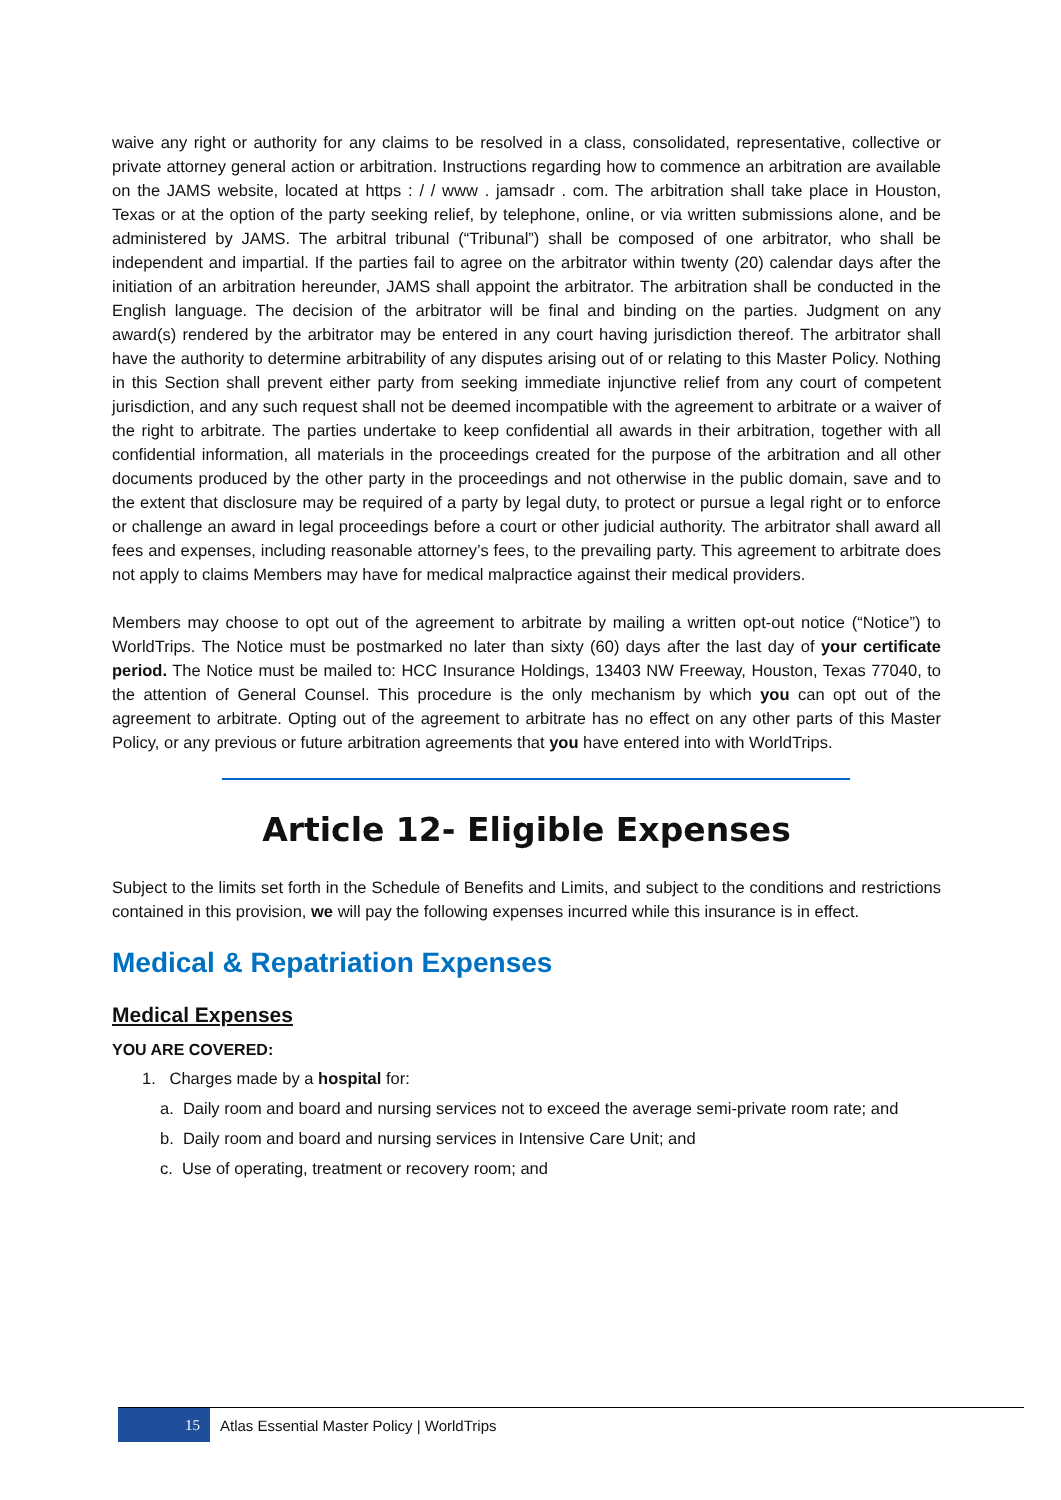waive any right or authority for any claims to be resolved in a class, consolidated, representative, collective or private attorney general action or arbitration. Instructions regarding how to commence an arbitration are available on the JAMS website, located at https : / / www . jamsadr . com. The arbitration shall take place in Houston, Texas or at the option of the party seeking relief, by telephone, online, or via written submissions alone, and be administered by JAMS. The arbitral tribunal (“Tribunal”) shall be composed of one arbitrator, who shall be independent and impartial. If the parties fail to agree on the arbitrator within twenty (20) calendar days after the initiation of an arbitration hereunder, JAMS shall appoint the arbitrator. The arbitration shall be conducted in the English language. The decision of the arbitrator will be final and binding on the parties. Judgment on any award(s) rendered by the arbitrator may be entered in any court having jurisdiction thereof. The arbitrator shall have the authority to determine arbitrability of any disputes arising out of or relating to this Master Policy. Nothing in this Section shall prevent either party from seeking immediate injunctive relief from any court of competent jurisdiction, and any such request shall not be deemed incompatible with the agreement to arbitrate or a waiver of the right to arbitrate. The parties undertake to keep confidential all awards in their arbitration, together with all confidential information, all materials in the proceedings created for the purpose of the arbitration and all other documents produced by the other party in the proceedings and not otherwise in the public domain, save and to the extent that disclosure may be required of a party by legal duty, to protect or pursue a legal right or to enforce or challenge an award in legal proceedings before a court or other judicial authority. The arbitrator shall award all fees and expenses, including reasonable attorney’s fees, to the prevailing party. This agreement to arbitrate does not apply to claims Members may have for medical malpractice against their medical providers.
Members may choose to opt out of the agreement to arbitrate by mailing a written opt-out notice (“Notice”) to WorldTrips. The Notice must be postmarked no later than sixty (60) days after the last day of your certificate period. The Notice must be mailed to: HCC Insurance Holdings, 13403 NW Freeway, Houston, Texas 77040, to the attention of General Counsel. This procedure is the only mechanism by which you can opt out of the agreement to arbitrate. Opting out of the agreement to arbitrate has no effect on any other parts of this Master Policy, or any previous or future arbitration agreements that you have entered into with WorldTrips.
Article 12- Eligible Expenses
Subject to the limits set forth in the Schedule of Benefits and Limits, and subject to the conditions and restrictions contained in this provision, we will pay the following expenses incurred while this insurance is in effect.
Medical & Repatriation Expenses
Medical Expenses
YOU ARE COVERED:
1. Charges made by a hospital for:
a. Daily room and board and nursing services not to exceed the average semi-private room rate; and
b. Daily room and board and nursing services in Intensive Care Unit; and
c. Use of operating, treatment or recovery room; and
15
Atlas Essential Master Policy | WorldTrips